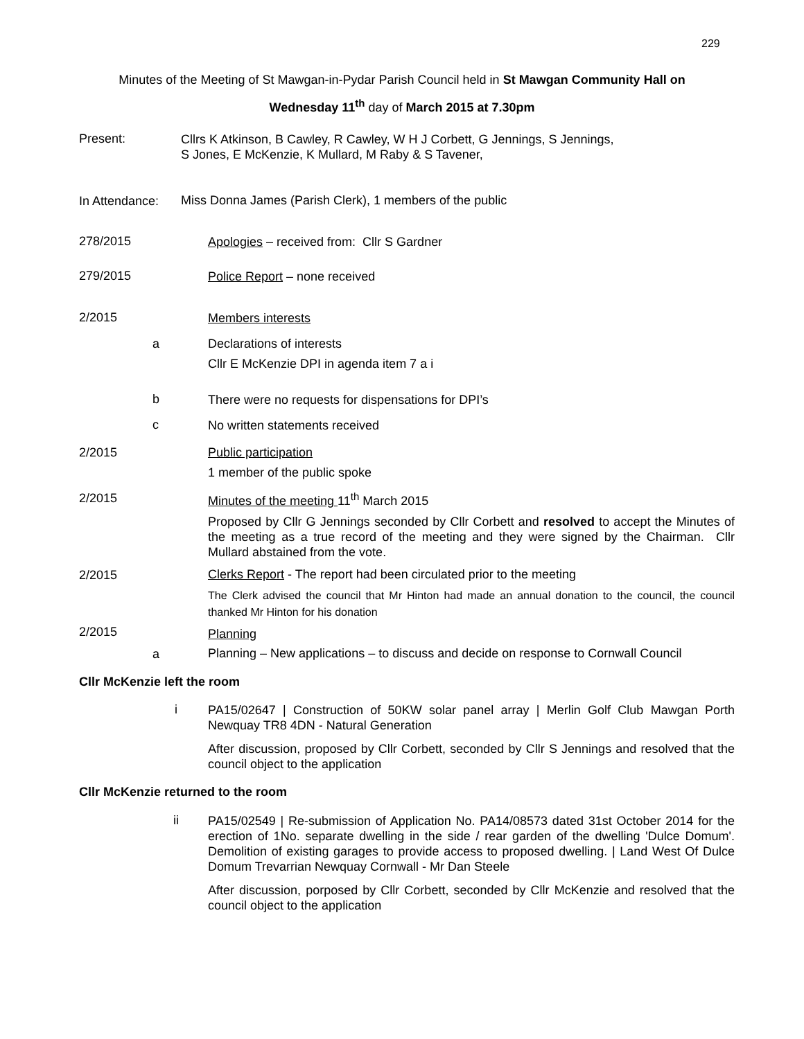229
Minutes of the Meeting of St Mawgan-in-Pydar Parish Council held in St Mawgan Community Hall on
Wednesday 11<sup>th</sup> day of March 2015 at 7.30pm
Present: Cllrs K Atkinson, B Cawley, R Cawley, W H J Corbett, G Jennings, S Jennings,
S Jones, E McKenzie, K Mullard, M Raby & S Tavener,
In Attendance: Miss Donna James (Parish Clerk), 1 members of the public
278/2015 Apologies – received from: Cllr S Gardner
279/2015 Police Report – none received
2/2015 Members interests
a Declarations of interests
Cllr E McKenzie DPI in agenda item 7 a i
b There were no requests for dispensations for DPI’s
c No written statements received
2/2015 Public participation
1 member of the public spoke
2/2015 Minutes of the meeting 11<sup>th</sup> March 2015
Proposed by Cllr G Jennings seconded by Cllr Corbett and resolved to accept the Minutes of the meeting as a true record of the meeting and they were signed by the Chairman. Cllr Mullard abstained from the vote.
2/2015 Clerks Report - The report had been circulated prior to the meeting
The Clerk advised the council that Mr Hinton had made an annual donation to the council, the council thanked Mr Hinton for his donation
2/2015 Planning
a Planning – New applications – to discuss and decide on response to Cornwall Council
Cllr McKenzie left the room
i PA15/02647 | Construction of 50KW solar panel array | Merlin Golf Club Mawgan Porth Newquay TR8 4DN - Natural Generation
After discussion, proposed by Cllr Corbett, seconded by Cllr S Jennings and resolved that the council object to the application
Cllr McKenzie returned to the room
ii PA15/02549 | Re-submission of Application No. PA14/08573 dated 31st October 2014 for the erection of 1No. separate dwelling in the side / rear garden of the dwelling 'Dulce Domum'. Demolition of existing garages to provide access to proposed dwelling. | Land West Of Dulce Domum Trevarrian Newquay Cornwall - Mr Dan Steele
After discussion, porposed by Cllr Corbett, seconded by Cllr McKenzie and resolved that the council object to the application